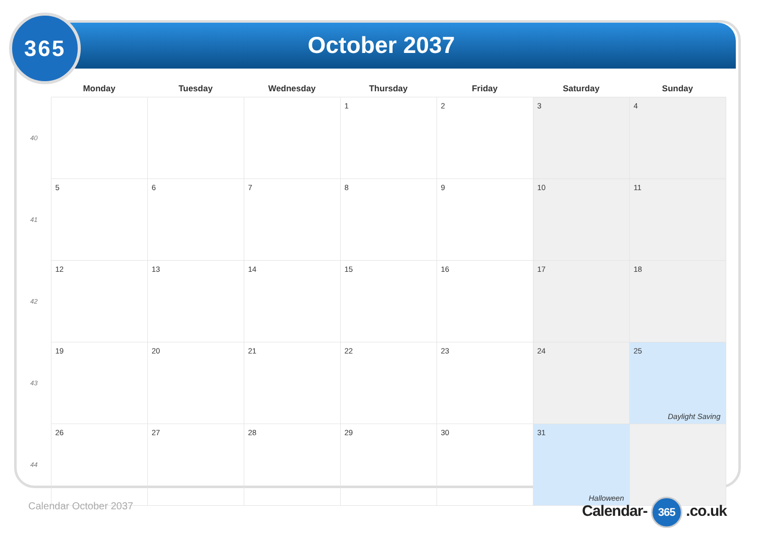365
October 2037
| | Monday | Tuesday | Wednesday | Thursday | Friday | Saturday | Sunday |
| --- | --- | --- | --- | --- | --- | --- | --- |
| 40 | | | | 1 | 2 | 3 | 4 |
| 41 | 5 | 6 | 7 | 8 | 9 | 10 | 11 |
| 42 | 12 | 13 | 14 | 15 | 16 | 17 | 18 |
| 43 | 19 | 20 | 21 | 22 | 23 | 24 | 25 Daylight Saving |
| 44 | 26 | 27 | 28 | 29 | 30 | 31 Halloween | |
Calendar October 2037 Calendar- 365 .co.uk